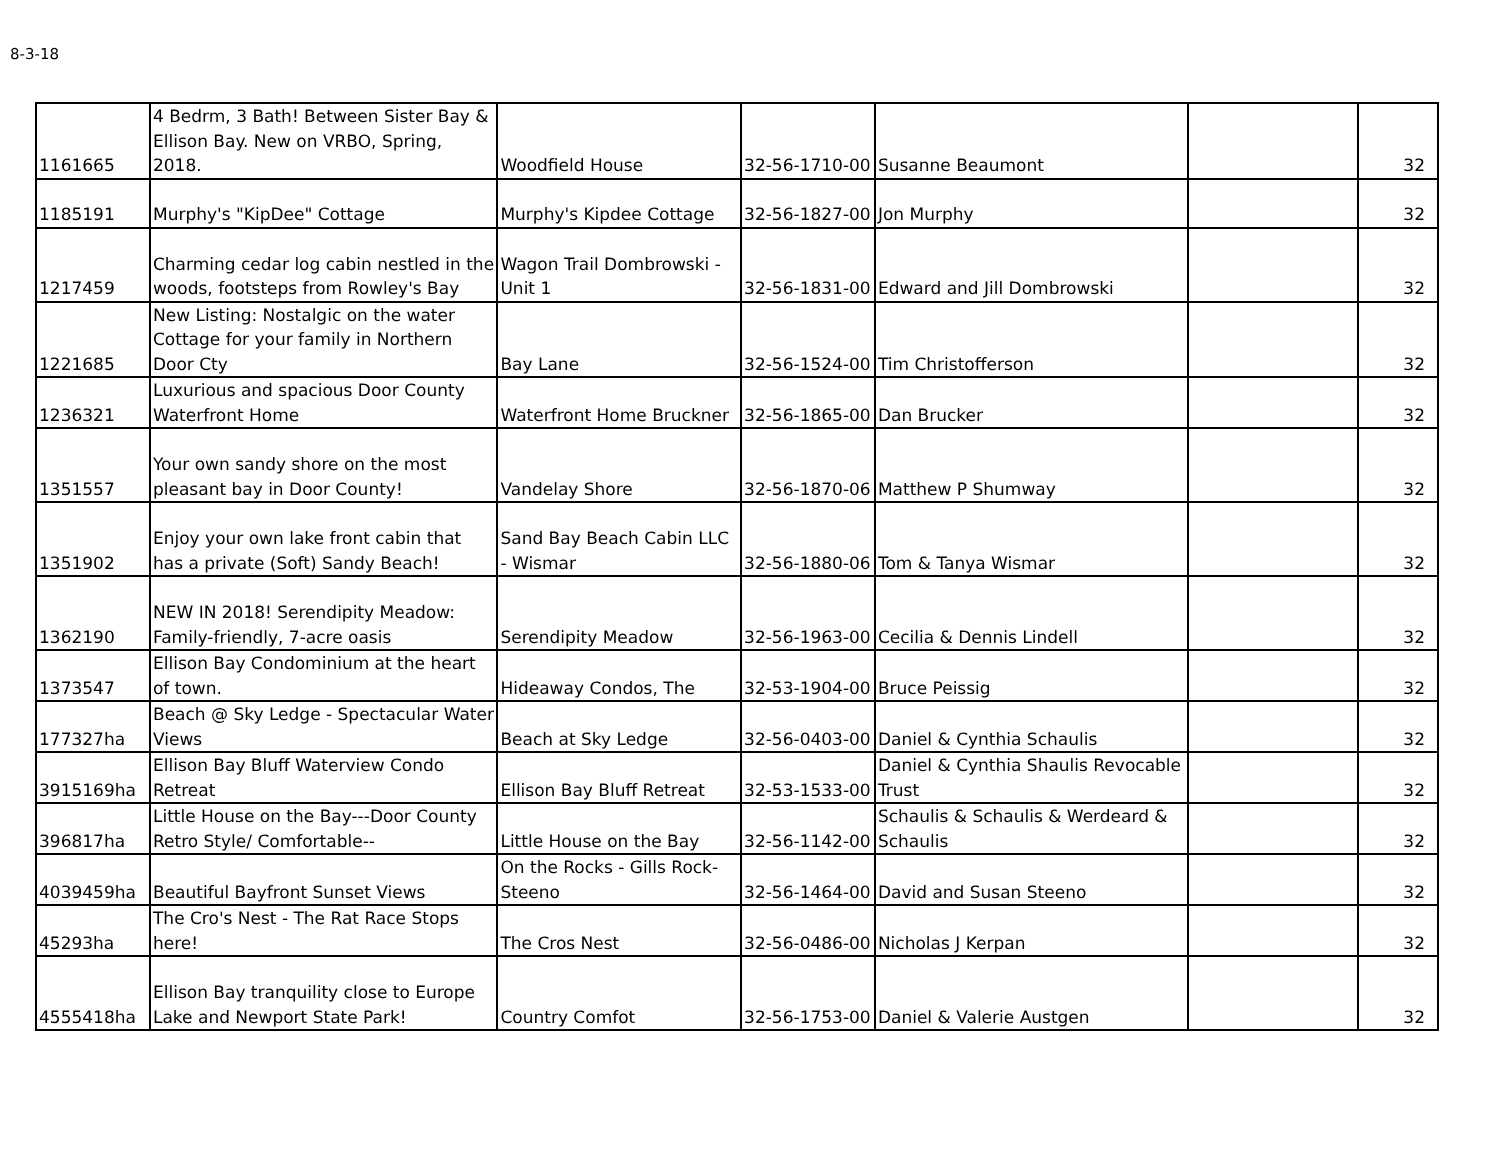8-3-18
| 1161665 | 4 Bedrm, 3 Bath! Between Sister Bay & Ellison Bay. New on VRBO, Spring, 2018. | Woodfield House | 32-56-1710-00 | Susanne Beaumont | | 32 |
| 1185191 | Murphy's "KipDee" Cottage | Murphy's Kipdee Cottage | 32-56-1827-00 | Jon Murphy | | 32 |
| 1217459 | Charming cedar log cabin nestled in the woods, footsteps from Rowley's Bay | Wagon Trail Dombrowski - Unit 1 | 32-56-1831-00 | Edward and Jill Dombrowski | | 32 |
| 1221685 | New Listing: Nostalgic on the water Cottage for your family in Northern Door Cty | Bay Lane | 32-56-1524-00 | Tim Christofferson | | 32 |
| 1236321 | Luxurious and spacious Door County Waterfront Home | Waterfront Home Bruckner | 32-56-1865-00 | Dan Brucker | | 32 |
| 1351557 | Your own sandy shore on the most pleasant bay in Door County! | Vandelay Shore | 32-56-1870-06 | Matthew P Shumway | | 32 |
| 1351902 | Enjoy your own lake front cabin that has a private (Soft) Sandy Beach! | Sand Bay Beach Cabin LLC - Wismar | 32-56-1880-06 | Tom & Tanya Wismar | | 32 |
| 1362190 | NEW IN 2018! Serendipity Meadow: Family-friendly, 7-acre oasis | Serendipity Meadow | 32-56-1963-00 | Cecilia & Dennis Lindell | | 32 |
| 1373547 | Ellison Bay Condominium at the heart of town. | Hideaway Condos, The | 32-53-1904-00 | Bruce Peissig | | 32 |
| 177327ha | Beach @ Sky Ledge - Spectacular Water Views | Beach at Sky Ledge | 32-56-0403-00 | Daniel & Cynthia Schaulis | | 32 |
| 3915169ha | Ellison Bay Bluff Waterview Condo Retreat | Ellison Bay Bluff Retreat | 32-53-1533-00 | Daniel & Cynthia Shaulis Revocable Trust | | 32 |
| 396817ha | Little House on the Bay---Door County Retro Style/ Comfortable-- | Little House on the Bay | 32-56-1142-00 | Schaulis & Schaulis & Werdeard & Schaulis | | 32 |
| 4039459ha | Beautiful Bayfront Sunset Views | On the Rocks - Gills Rock- Steeno | 32-56-1464-00 | David and Susan Steeno | | 32 |
| 45293ha | The Cro's Nest - The Rat Race Stops here! | The Cros Nest | 32-56-0486-00 | Nicholas J Kerpan | | 32 |
| 4555418ha | Ellison Bay tranquility close to Europe Lake and Newport State Park! | Country Comfot | 32-56-1753-00 | Daniel & Valerie Austgen | | 32 |